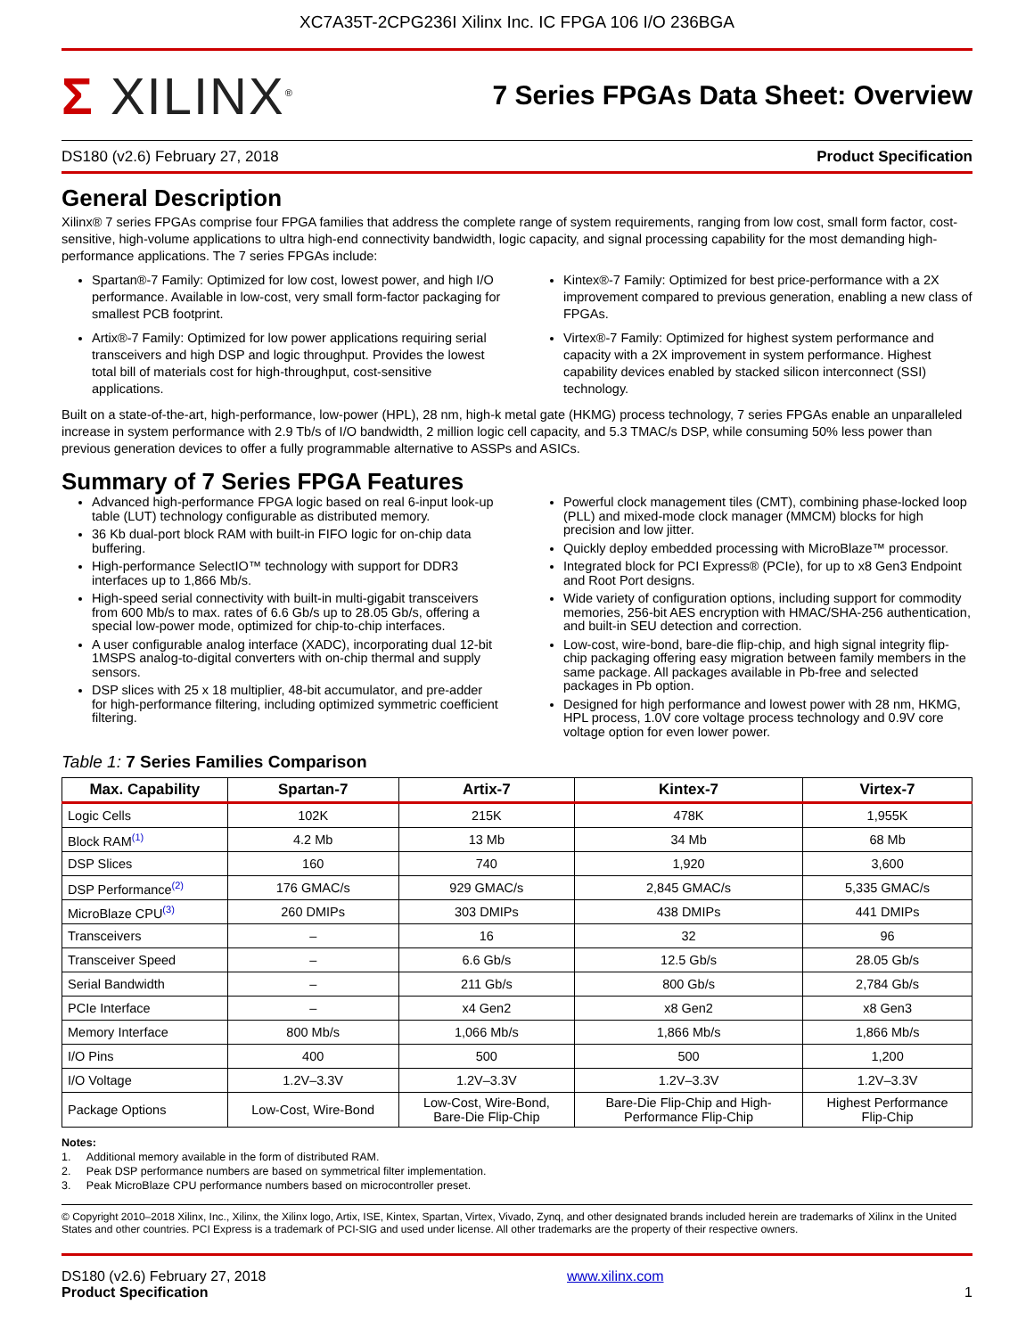XC7A35T-2CPG236I Xilinx Inc. IC FPGA 106 I/O 236BGA
Σ XILINX<sup>®</sup>
7 Series FPGAs Data Sheet: Overview
DS180 (v2.6) February 27, 2018 Product Specification
General Description
Xilinx® 7 series FPGAs comprise four FPGA families that address the complete range of system requirements, ranging from low cost, small form factor, cost-sensitive, high-volume applications to ultra high-end connectivity bandwidth, logic capacity, and signal processing capability for the most demanding high-performance applications. The 7 series FPGAs include:
Spartan®-7 Family: Optimized for low cost, lowest power, and high I/O performance. Available in low-cost, very small form-factor packaging for smallest PCB footprint.
Artix®-7 Family: Optimized for low power applications requiring serial transceivers and high DSP and logic throughput. Provides the lowest total bill of materials cost for high-throughput, cost-sensitive applications.
Kintex®-7 Family: Optimized for best price-performance with a 2X improvement compared to previous generation, enabling a new class of FPGAs.
Virtex®-7 Family: Optimized for highest system performance and capacity with a 2X improvement in system performance. Highest capability devices enabled by stacked silicon interconnect (SSI) technology.
Built on a state-of-the-art, high-performance, low-power (HPL), 28 nm, high-k metal gate (HKMG) process technology, 7 series FPGAs enable an unparalleled increase in system performance with 2.9 Tb/s of I/O bandwidth, 2 million logic cell capacity, and 5.3 TMAC/s DSP, while consuming 50% less power than previous generation devices to offer a fully programmable alternative to ASSPs and ASICs.
Summary of 7 Series FPGA Features
Advanced high-performance FPGA logic based on real 6-input look-up table (LUT) technology configurable as distributed memory.
36 Kb dual-port block RAM with built-in FIFO logic for on-chip data buffering.
High-performance SelectIO™ technology with support for DDR3 interfaces up to 1,866 Mb/s.
High-speed serial connectivity with built-in multi-gigabit transceivers from 600 Mb/s to max. rates of 6.6 Gb/s up to 28.05 Gb/s, offering a special low-power mode, optimized for chip-to-chip interfaces.
A user configurable analog interface (XADC), incorporating dual 12-bit 1MSPS analog-to-digital converters with on-chip thermal and supply sensors.
DSP slices with 25 x 18 multiplier, 48-bit accumulator, and pre-adder for high-performance filtering, including optimized symmetric coefficient filtering.
Powerful clock management tiles (CMT), combining phase-locked loop (PLL) and mixed-mode clock manager (MMCM) blocks for high precision and low jitter.
Quickly deploy embedded processing with MicroBlaze™ processor.
Integrated block for PCI Express® (PCIe), for up to x8 Gen3 Endpoint and Root Port designs.
Wide variety of configuration options, including support for commodity memories, 256-bit AES encryption with HMAC/SHA-256 authentication, and built-in SEU detection and correction.
Low-cost, wire-bond, bare-die flip-chip, and high signal integrity flip-chip packaging offering easy migration between family members in the same package. All packages available in Pb-free and selected packages in Pb option.
Designed for high performance and lowest power with 28 nm, HKMG, HPL process, 1.0V core voltage process technology and 0.9V core voltage option for even lower power.
Table 1: 7 Series Families Comparison
| Max. Capability | Spartan-7 | Artix-7 | Kintex-7 | Virtex-7 |
| --- | --- | --- | --- | --- |
| Logic Cells | 102K | 215K | 478K | 1,955K |
| Block RAM<sup>(1)</sup> | 4.2 Mb | 13 Mb | 34 Mb | 68 Mb |
| DSP Slices | 160 | 740 | 1,920 | 3,600 |
| DSP Performance<sup>(2)</sup> | 176 GMAC/s | 929 GMAC/s | 2,845 GMAC/s | 5,335 GMAC/s |
| MicroBlaze CPU<sup>(3)</sup> | 260 DMIPs | 303 DMIPs | 438 DMIPs | 441 DMIPs |
| Transceivers | – | 16 | 32 | 96 |
| Transceiver Speed | – | 6.6 Gb/s | 12.5 Gb/s | 28.05 Gb/s |
| Serial Bandwidth | – | 211 Gb/s | 800 Gb/s | 2,784 Gb/s |
| PCIe Interface | – | x4 Gen2 | x8 Gen2 | x8 Gen3 |
| Memory Interface | 800 Mb/s | 1,066 Mb/s | 1,866 Mb/s | 1,866 Mb/s |
| I/O Pins | 400 | 500 | 500 | 1,200 |
| I/O Voltage | 1.2V–3.3V | 1.2V–3.3V | 1.2V–3.3V | 1.2V–3.3V |
| Package Options | Low-Cost, Wire-Bond | Low-Cost, Wire-Bond, Bare-Die Flip-Chip | Bare-Die Flip-Chip and High- Performance Flip-Chip | Highest Performance Flip-Chip |
Notes:
1. Additional memory available in the form of distributed RAM.
2. Peak DSP performance numbers are based on symmetrical filter implementation.
3. Peak MicroBlaze CPU performance numbers based on microcontroller preset.
© Copyright 2010–2018 Xilinx, Inc., Xilinx, the Xilinx logo, Artix, ISE, Kintex, Spartan, Virtex, Vivado, Zynq, and other designated brands included herein are trademarks of Xilinx in the United States and other countries. PCI Express is a trademark of PCI-SIG and used under license. All other trademarks are the property of their respective owners.
DS180 (v2.6) February 27, 2018
Product Specification
www.xilinx.com
1